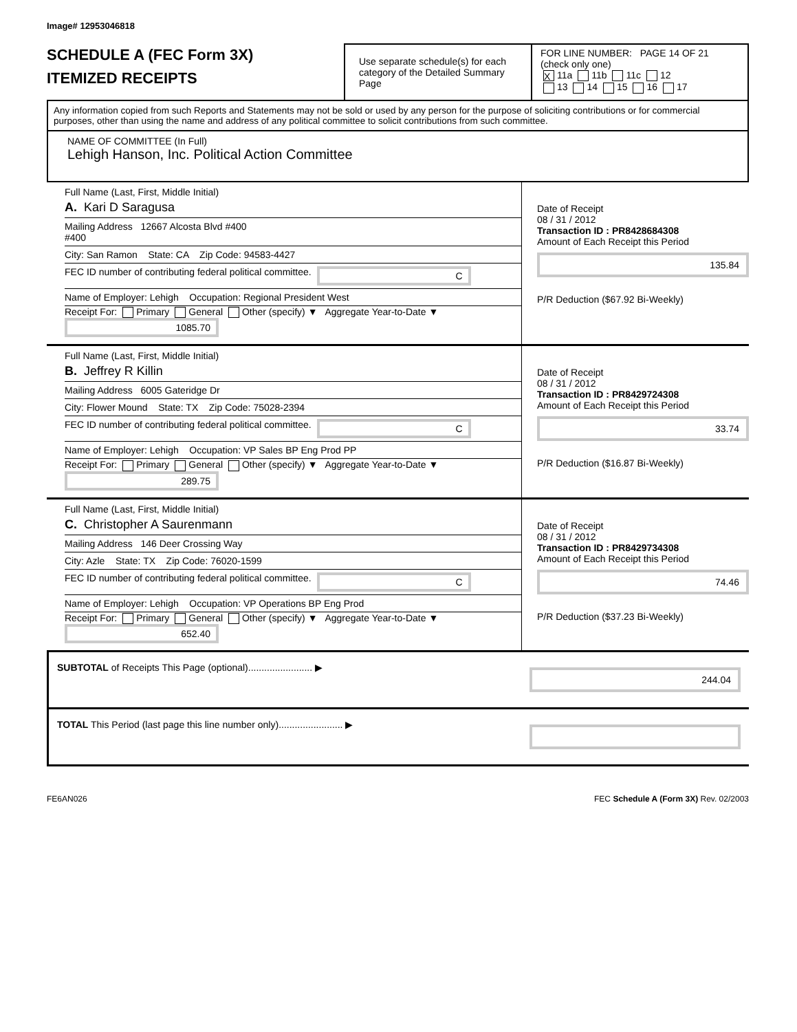Image# 12953046818
SCHEDULE A (FEC Form 3X)
ITEMIZED RECEIPTS
Use separate schedule(s) for each category of the Detailed Summary Page
FOR LINE NUMBER: PAGE 14 OF 21
(check only one)
X 11a 11b 11c 12
13 14 15 16 17
Any information copied from such Reports and Statements may not be sold or used by any person for the purpose of soliciting contributions or for commercial purposes, other than using the name and address of any political committee to solicit contributions from such committee.
NAME OF COMMITTEE (In Full)
Lehigh Hanson, Inc. Political Action Committee
Full Name (Last, First, Middle Initial)
A. Kari D Saragusa
Mailing Address 12667 Alcosta Blvd #400
#400
City: San Ramon State: CA Zip Code: 94583-4427
FEC ID number of contributing federal political committee. C
Name of Employer: Lehigh Occupation: Regional President West
Receipt For: Primary General Other (specify) ▼ Aggregate Year-to-Date ▼ 1085.70
Date of Receipt
08 / 31 / 2012
Transaction ID : PR8428684308
Amount of Each Receipt this Period
135.84
P/R Deduction ($67.92 Bi-Weekly)
Full Name (Last, First, Middle Initial)
B. Jeffrey R Killin
Mailing Address 6005 Gateridge Dr
City: Flower Mound State: TX Zip Code: 75028-2394
FEC ID number of contributing federal political committee. C
Name of Employer: Lehigh Occupation: VP Sales BP Eng Prod PP
Receipt For: Primary General Other (specify) ▼ Aggregate Year-to-Date ▼ 289.75
Date of Receipt
08 / 31 / 2012
Transaction ID : PR8429724308
Amount of Each Receipt this Period
33.74
P/R Deduction ($16.87 Bi-Weekly)
Full Name (Last, First, Middle Initial)
C. Christopher A Saurenmann
Mailing Address 146 Deer Crossing Way
City: Azle State: TX Zip Code: 76020-1599
FEC ID number of contributing federal political committee. C
Name of Employer: Lehigh Occupation: VP Operations BP Eng Prod
Receipt For: Primary General Other (specify) ▼ Aggregate Year-to-Date ▼ 652.40
Date of Receipt
08 / 31 / 2012
Transaction ID : PR8429734308
Amount of Each Receipt this Period
74.46
P/R Deduction ($37.23 Bi-Weekly)
SUBTOTAL of Receipts This Page (optional)........................ ▶
244.04
TOTAL This Period (last page this line number only)........................ ▶
FE6AN026 FEC Schedule A (Form 3X) Rev. 02/2003